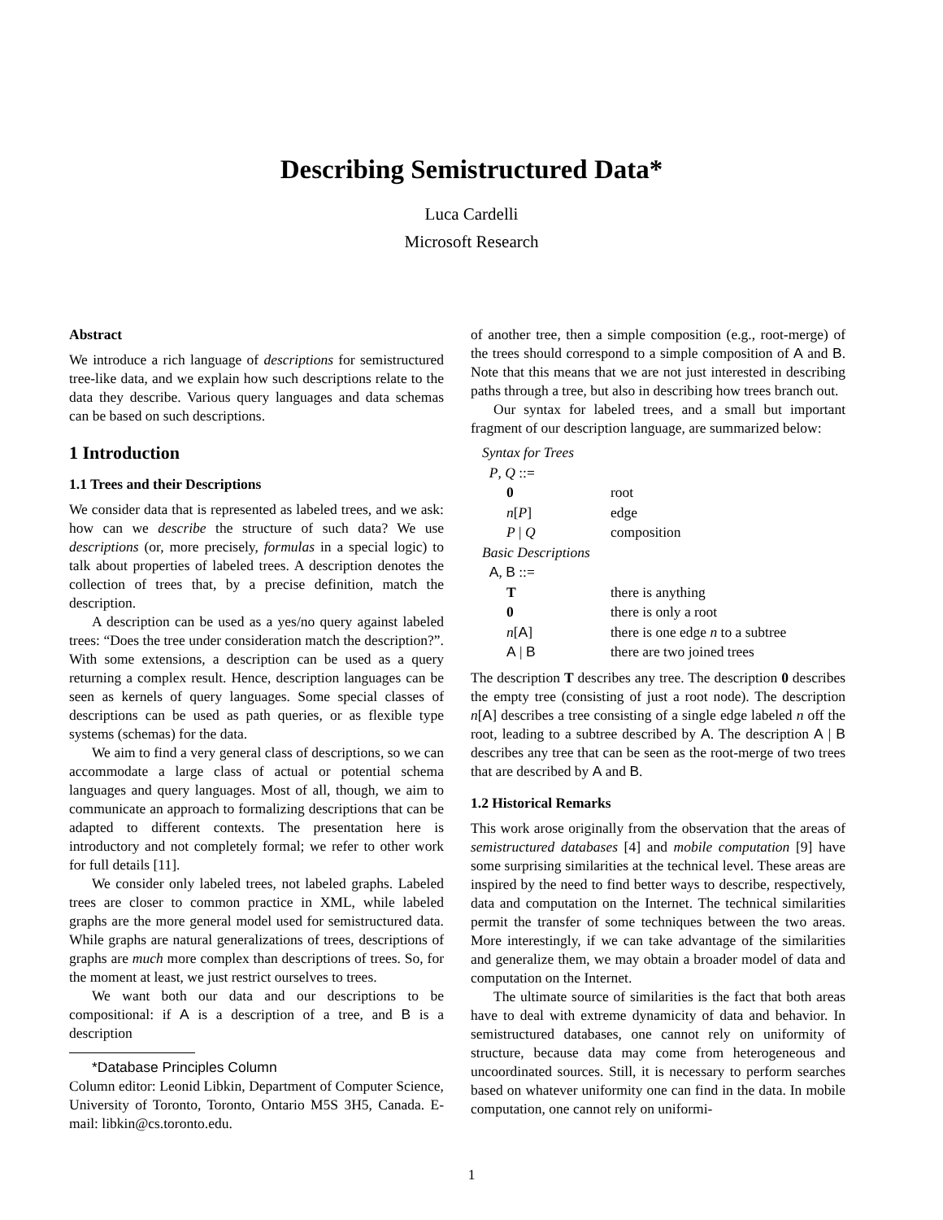Describing Semistructured Data*
Luca Cardelli
Microsoft Research
Abstract
We introduce a rich language of descriptions for semistructured tree-like data, and we explain how such descriptions relate to the data they describe. Various query languages and data schemas can be based on such descriptions.
1 Introduction
1.1 Trees and their Descriptions
We consider data that is represented as labeled trees, and we ask: how can we describe the structure of such data? We use descriptions (or, more precisely, formulas in a special logic) to talk about properties of labeled trees. A description denotes the collection of trees that, by a precise definition, match the description.
A description can be used as a yes/no query against labeled trees: “Does the tree under consideration match the description?”. With some extensions, a description can be used as a query returning a complex result. Hence, description languages can be seen as kernels of query languages. Some special classes of descriptions can be used as path queries, or as flexible type systems (schemas) for the data.
We aim to find a very general class of descriptions, so we can accommodate a large class of actual or potential schema languages and query languages. Most of all, though, we aim to communicate an approach to formalizing descriptions that can be adapted to different contexts. The presentation here is introductory and not completely formal; we refer to other work for full details [11].
We consider only labeled trees, not labeled graphs. Labeled trees are closer to common practice in XML, while labeled graphs are the more general model used for semistructured data. While graphs are natural generalizations of trees, descriptions of graphs are much more complex than descriptions of trees. So, for the moment at least, we just restrict ourselves to trees.
We want both our data and our descriptions to be compositional: if A is a description of a tree, and B is a description
*Database Principles Column
Column editor: Leonid Libkin, Department of Computer Science, University of Toronto, Toronto, Ontario M5S 3H5, Canada. E-mail: libkin@cs.toronto.edu.
of another tree, then a simple composition (e.g., root-merge) of the trees should correspond to a simple composition of A and B. Note that this means that we are not just interested in describing paths through a tree, but also in describing how trees branch out.
Our syntax for labeled trees, and a small but important fragment of our description language, are summarized below:
| Syntax for Trees | |
| P , Q ::= | |
| 0 | root |
| n [ P ] | edge |
| P / Q | composition |
| Basic Descriptions | |
| A , B ::= | |
| T | there is anything |
| 0 | there is only a root |
| n [ A ] | there is one edge n to a subtree |
| A / B | there are two joined trees |
The description T describes any tree. The description 0 describes the empty tree (consisting of just a root node). The description n[A] describes a tree consisting of a single edge labeled n off the root, leading to a subtree described by A. The description A | B describes any tree that can be seen as the root-merge of two trees that are described by A and B.
1.2 Historical Remarks
This work arose originally from the observation that the areas of semistructured databases [4] and mobile computation [9] have some surprising similarities at the technical level. These areas are inspired by the need to find better ways to describe, respectively, data and computation on the Internet. The technical similarities permit the transfer of some techniques between the two areas. More interestingly, if we can take advantage of the similarities and generalize them, we may obtain a broader model of data and computation on the Internet.
The ultimate source of similarities is the fact that both areas have to deal with extreme dynamicity of data and behavior. In semistructured databases, one cannot rely on uniformity of structure, because data may come from heterogeneous and uncoordinated sources. Still, it is necessary to perform searches based on whatever uniformity one can find in the data. In mobile computation, one cannot rely on uniformi-
1